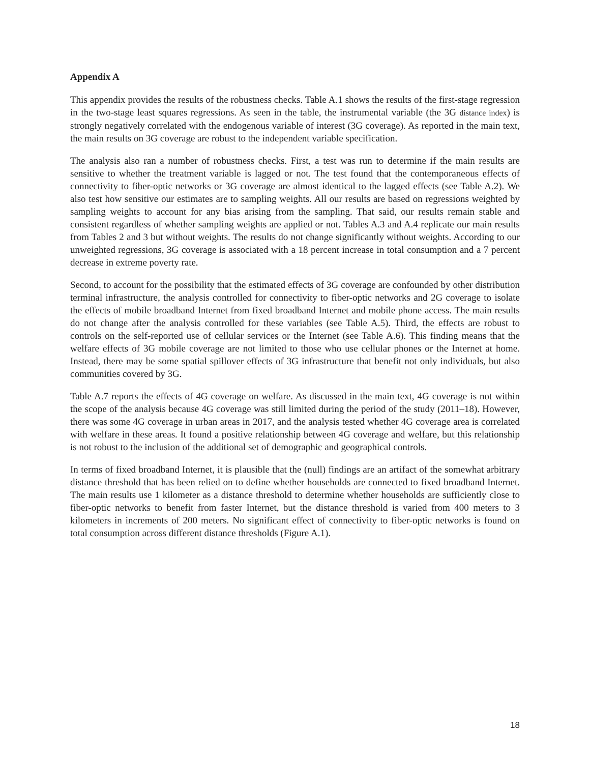Appendix A
This appendix provides the results of the robustness checks. Table A.1 shows the results of the first-stage regression in the two-stage least squares regressions. As seen in the table, the instrumental variable (the 3G distance index) is strongly negatively correlated with the endogenous variable of interest (3G coverage). As reported in the main text, the main results on 3G coverage are robust to the independent variable specification.
The analysis also ran a number of robustness checks. First, a test was run to determine if the main results are sensitive to whether the treatment variable is lagged or not. The test found that the contemporaneous effects of connectivity to fiber-optic networks or 3G coverage are almost identical to the lagged effects (see Table A.2). We also test how sensitive our estimates are to sampling weights. All our results are based on regressions weighted by sampling weights to account for any bias arising from the sampling. That said, our results remain stable and consistent regardless of whether sampling weights are applied or not. Tables A.3 and A.4 replicate our main results from Tables 2 and 3 but without weights. The results do not change significantly without weights. According to our unweighted regressions, 3G coverage is associated with a 18 percent increase in total consumption and a 7 percent decrease in extreme poverty rate.
Second, to account for the possibility that the estimated effects of 3G coverage are confounded by other distribution terminal infrastructure, the analysis controlled for connectivity to fiber-optic networks and 2G coverage to isolate the effects of mobile broadband Internet from fixed broadband Internet and mobile phone access. The main results do not change after the analysis controlled for these variables (see Table A.5). Third, the effects are robust to controls on the self-reported use of cellular services or the Internet (see Table A.6). This finding means that the welfare effects of 3G mobile coverage are not limited to those who use cellular phones or the Internet at home. Instead, there may be some spatial spillover effects of 3G infrastructure that benefit not only individuals, but also communities covered by 3G.
Table A.7 reports the effects of 4G coverage on welfare. As discussed in the main text, 4G coverage is not within the scope of the analysis because 4G coverage was still limited during the period of the study (2011–18). However, there was some 4G coverage in urban areas in 2017, and the analysis tested whether 4G coverage area is correlated with welfare in these areas. It found a positive relationship between 4G coverage and welfare, but this relationship is not robust to the inclusion of the additional set of demographic and geographical controls.
In terms of fixed broadband Internet, it is plausible that the (null) findings are an artifact of the somewhat arbitrary distance threshold that has been relied on to define whether households are connected to fixed broadband Internet. The main results use 1 kilometer as a distance threshold to determine whether households are sufficiently close to fiber-optic networks to benefit from faster Internet, but the distance threshold is varied from 400 meters to 3 kilometers in increments of 200 meters. No significant effect of connectivity to fiber-optic networks is found on total consumption across different distance thresholds (Figure A.1).
18